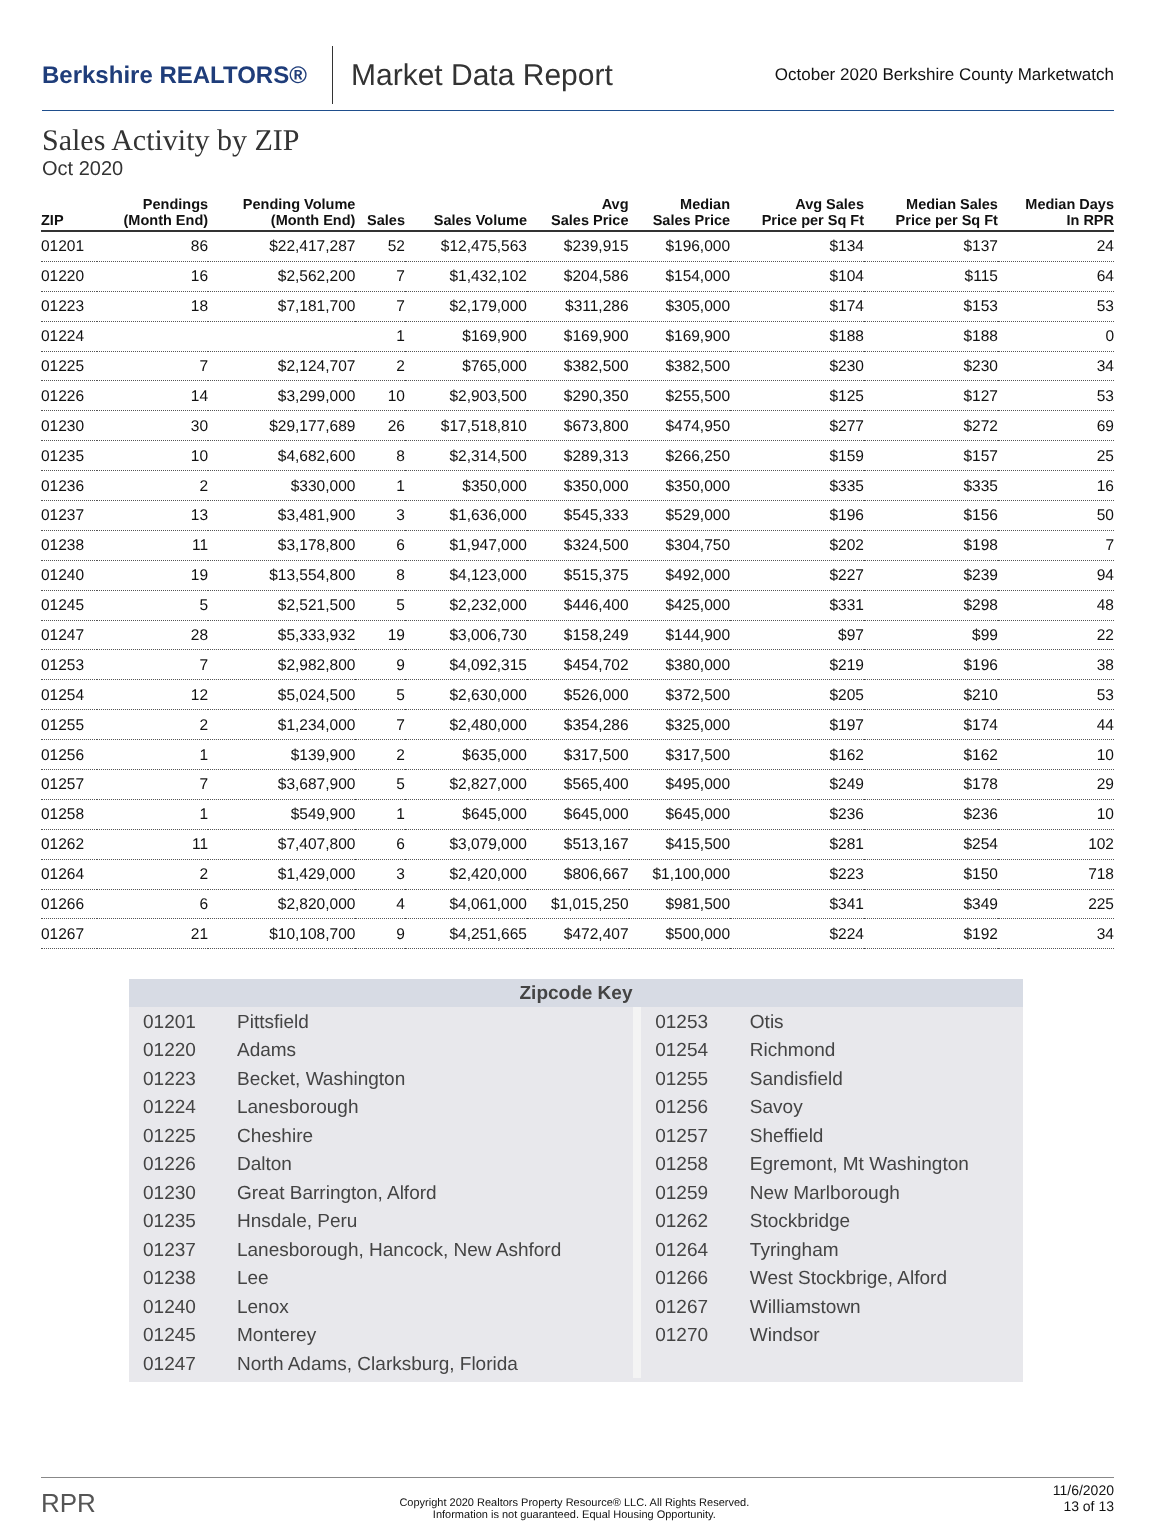Berkshire REALTORS®
Market Data Report
October 2020 Berkshire County Marketwatch
Sales Activity by ZIP
Oct 2020
| ZIP | Pendings (Month End) | Pending Volume (Month End) | Sales | Sales Volume | Avg Sales Price | Median Sales Price | Avg Sales Price per Sq Ft | Median Sales Price per Sq Ft | Median Days In RPR |
| --- | --- | --- | --- | --- | --- | --- | --- | --- | --- |
| 01201 | 86 | $22,417,287 | 52 | $12,475,563 | $239,915 | $196,000 | $134 | $137 | 24 |
| 01220 | 16 | $2,562,200 | 7 | $1,432,102 | $204,586 | $154,000 | $104 | $115 | 64 |
| 01223 | 18 | $7,181,700 | 7 | $2,179,000 | $311,286 | $305,000 | $174 | $153 | 53 |
| 01224 | | | 1 | $169,900 | $169,900 | $169,900 | $188 | $188 | 0 |
| 01225 | 7 | $2,124,707 | 2 | $765,000 | $382,500 | $382,500 | $230 | $230 | 34 |
| 01226 | 14 | $3,299,000 | 10 | $2,903,500 | $290,350 | $255,500 | $125 | $127 | 53 |
| 01230 | 30 | $29,177,689 | 26 | $17,518,810 | $673,800 | $474,950 | $277 | $272 | 69 |
| 01235 | 10 | $4,682,600 | 8 | $2,314,500 | $289,313 | $266,250 | $159 | $157 | 25 |
| 01236 | 2 | $330,000 | 1 | $350,000 | $350,000 | $350,000 | $335 | $335 | 16 |
| 01237 | 13 | $3,481,900 | 3 | $1,636,000 | $545,333 | $529,000 | $196 | $156 | 50 |
| 01238 | 11 | $3,178,800 | 6 | $1,947,000 | $324,500 | $304,750 | $202 | $198 | 7 |
| 01240 | 19 | $13,554,800 | 8 | $4,123,000 | $515,375 | $492,000 | $227 | $239 | 94 |
| 01245 | 5 | $2,521,500 | 5 | $2,232,000 | $446,400 | $425,000 | $331 | $298 | 48 |
| 01247 | 28 | $5,333,932 | 19 | $3,006,730 | $158,249 | $144,900 | $97 | $99 | 22 |
| 01253 | 7 | $2,982,800 | 9 | $4,092,315 | $454,702 | $380,000 | $219 | $196 | 38 |
| 01254 | 12 | $5,024,500 | 5 | $2,630,000 | $526,000 | $372,500 | $205 | $210 | 53 |
| 01255 | 2 | $1,234,000 | 7 | $2,480,000 | $354,286 | $325,000 | $197 | $174 | 44 |
| 01256 | 1 | $139,900 | 2 | $635,000 | $317,500 | $317,500 | $162 | $162 | 10 |
| 01257 | 7 | $3,687,900 | 5 | $2,827,000 | $565,400 | $495,000 | $249 | $178 | 29 |
| 01258 | 1 | $549,900 | 1 | $645,000 | $645,000 | $645,000 | $236 | $236 | 10 |
| 01262 | 11 | $7,407,800 | 6 | $3,079,000 | $513,167 | $415,500 | $281 | $254 | 102 |
| 01264 | 2 | $1,429,000 | 3 | $2,420,000 | $806,667 | $1,100,000 | $223 | $150 | 718 |
| 01266 | 6 | $2,820,000 | 4 | $4,061,000 | $1,015,250 | $981,500 | $341 | $349 | 225 |
| 01267 | 21 | $10,108,700 | 9 | $4,251,665 | $472,407 | $500,000 | $224 | $192 | 34 |
Zipcode Key
| 01201 | Pittsfield | 01253 | Otis |
| 01220 | Adams | 01254 | Richmond |
| 01223 | Becket, Washington | 01255 | Sandisfield |
| 01224 | Lanesborough | 01256 | Savoy |
| 01225 | Cheshire | 01257 | Sheffield |
| 01226 | Dalton | 01258 | Egremont, Mt Washington |
| 01230 | Great Barrington, Alford | 01259 | New Marlborough |
| 01235 | Hnsdale, Peru | 01262 | Stockbridge |
| 01237 | Lanesborough, Hancock, New Ashford | 01264 | Tyringham |
| 01238 | Lee | 01266 | West Stockbrige, Alford |
| 01240 | Lenox | 01267 | Williamstown |
| 01245 | Monterey | 01270 | Windsor |
| 01247 | North Adams, Clarksburg, Florida | | |
RPR
Copyright 2020 Realtors Property Resource® LLC. All Rights Reserved.
Information is not guaranteed. Equal Housing Opportunity.
11/6/2020
13 of 13